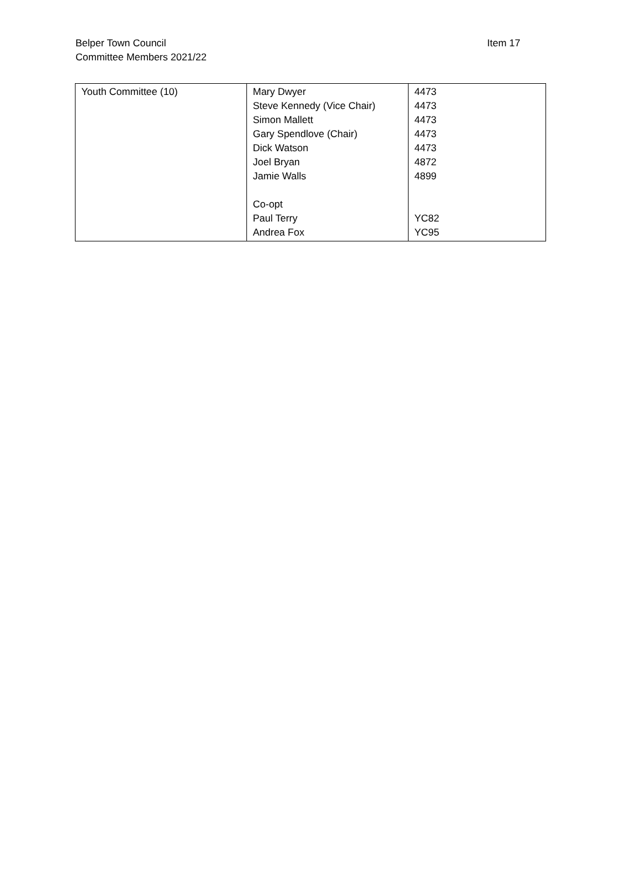Belper Town Council
Committee Members 2021/22
Item 17
| Youth Committee (10) | Mary Dwyer Steve Kennedy (Vice Chair) Simon Mallett Gary Spendlove (Chair) Dick Watson Joel Bryan Jamie Walls Co-opt Paul Terry Andrea Fox | 4473 4473 4473 4473 4473 4872 4899 YC82 YC95 |